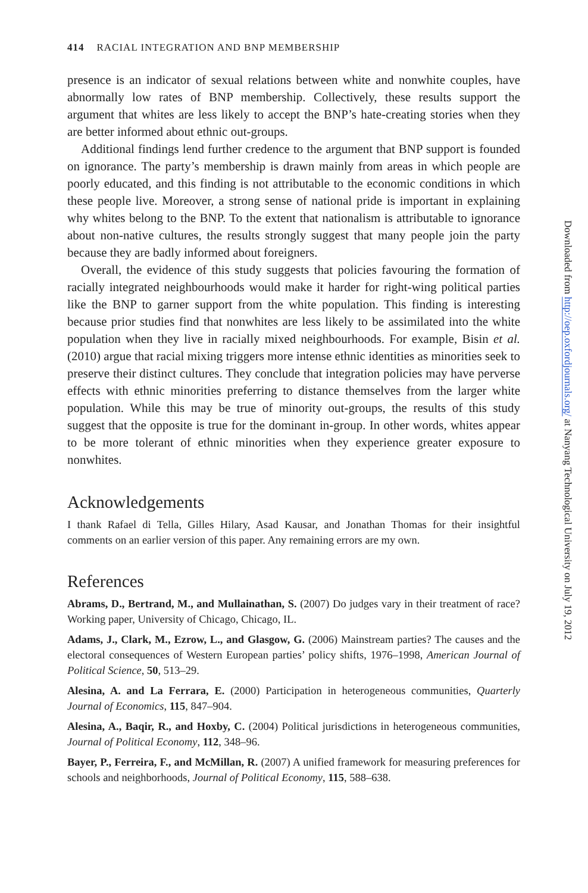414 RACIAL INTEGRATION AND BNP MEMBERSHIP
presence is an indicator of sexual relations between white and nonwhite couples, have abnormally low rates of BNP membership. Collectively, these results support the argument that whites are less likely to accept the BNP’s hate-creating stories when they are better informed about ethnic out-groups.
Additional findings lend further credence to the argument that BNP support is founded on ignorance. The party’s membership is drawn mainly from areas in which people are poorly educated, and this finding is not attributable to the economic conditions in which these people live. Moreover, a strong sense of national pride is important in explaining why whites belong to the BNP. To the extent that nationalism is attributable to ignorance about non-native cultures, the results strongly suggest that many people join the party because they are badly informed about foreigners.
Overall, the evidence of this study suggests that policies favouring the formation of racially integrated neighbourhoods would make it harder for right-wing political parties like the BNP to garner support from the white population. This finding is interesting because prior studies find that nonwhites are less likely to be assimilated into the white population when they live in racially mixed neighbourhoods. For example, Bisin et al. (2010) argue that racial mixing triggers more intense ethnic identities as minorities seek to preserve their distinct cultures. They conclude that integration policies may have perverse effects with ethnic minorities preferring to distance themselves from the larger white population. While this may be true of minority out-groups, the results of this study suggest that the opposite is true for the dominant in-group. In other words, whites appear to be more tolerant of ethnic minorities when they experience greater exposure to nonwhites.
Acknowledgements
I thank Rafael di Tella, Gilles Hilary, Asad Kausar, and Jonathan Thomas for their insightful comments on an earlier version of this paper. Any remaining errors are my own.
References
Abrams, D., Bertrand, M., and Mullainathan, S. (2007) Do judges vary in their treatment of race? Working paper, University of Chicago, Chicago, IL.
Adams, J., Clark, M., Ezrow, L., and Glasgow, G. (2006) Mainstream parties? The causes and the electoral consequences of Western European parties’ policy shifts, 1976–1998, American Journal of Political Science, 50, 513–29.
Alesina, A. and La Ferrara, E. (2000) Participation in heterogeneous communities, Quarterly Journal of Economics, 115, 847–904.
Alesina, A., Baqir, R., and Hoxby, C. (2004) Political jurisdictions in heterogeneous communities, Journal of Political Economy, 112, 348–96.
Bayer, P., Ferreira, F., and McMillan, R. (2007) A unified framework for measuring preferences for schools and neighborhoods, Journal of Political Economy, 115, 588–638.
Downloaded from http://oep.oxfordjournals.org/ at Nanyang Technological University on July 19, 2012